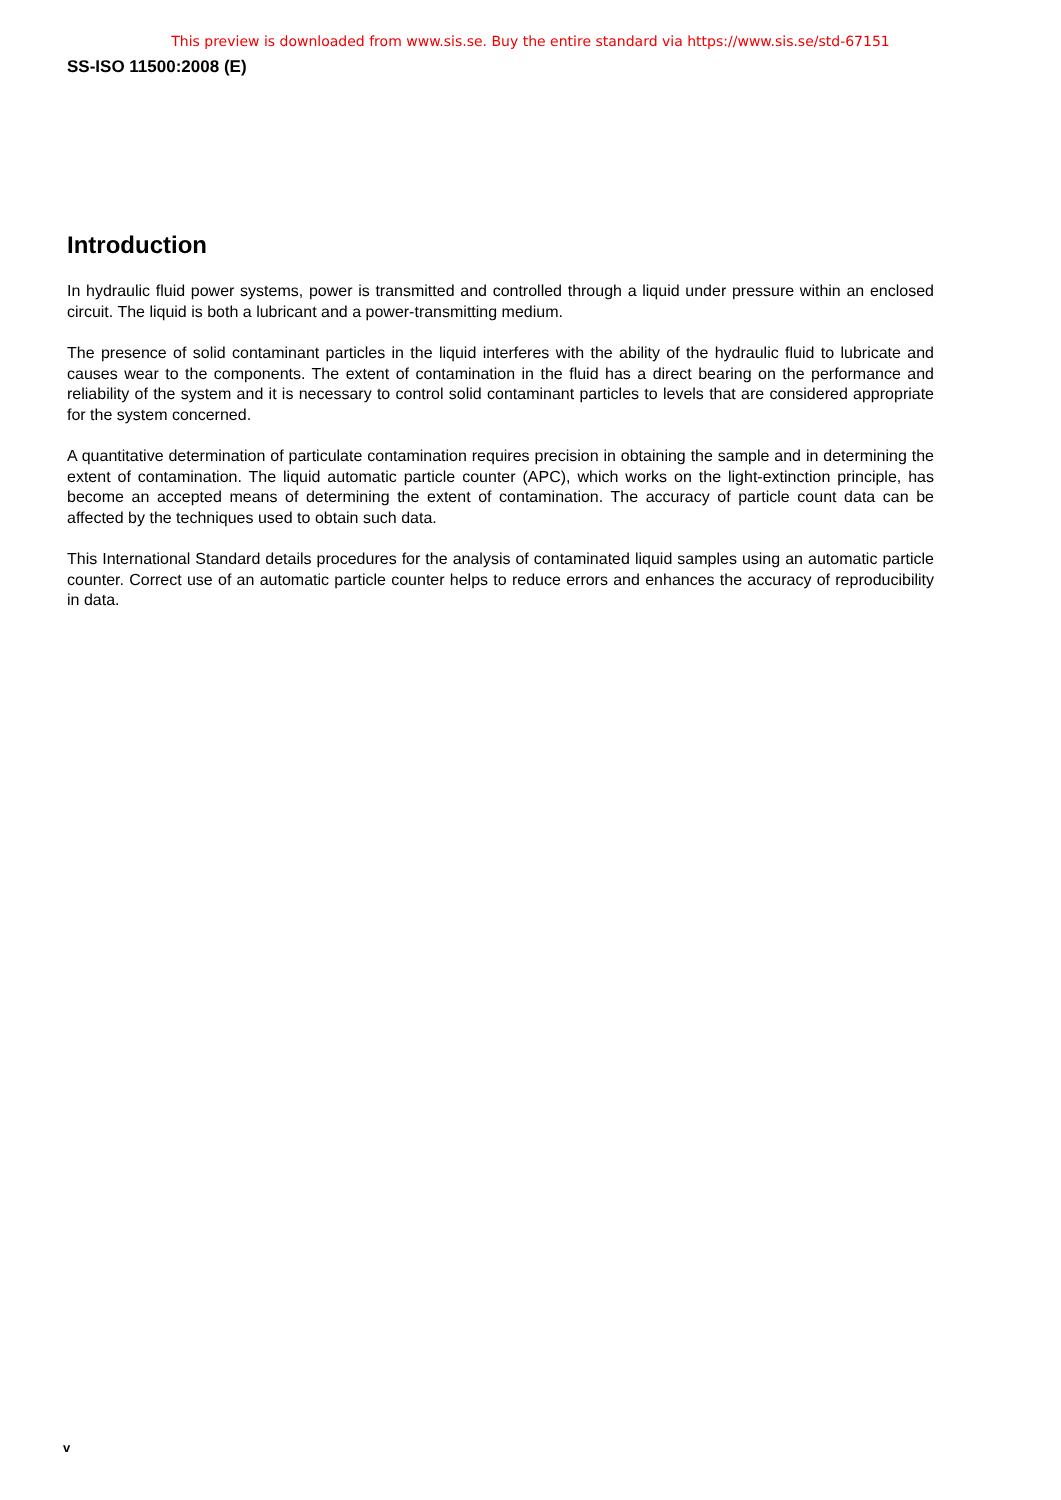This preview is downloaded from www.sis.se. Buy the entire standard via https://www.sis.se/std-67151
SS-ISO 11500:2008 (E)
Introduction
In hydraulic fluid power systems, power is transmitted and controlled through a liquid under pressure within an enclosed circuit. The liquid is both a lubricant and a power-transmitting medium.
The presence of solid contaminant particles in the liquid interferes with the ability of the hydraulic fluid to lubricate and causes wear to the components. The extent of contamination in the fluid has a direct bearing on the performance and reliability of the system and it is necessary to control solid contaminant particles to levels that are considered appropriate for the system concerned.
A quantitative determination of particulate contamination requires precision in obtaining the sample and in determining the extent of contamination. The liquid automatic particle counter (APC), which works on the light-extinction principle, has become an accepted means of determining the extent of contamination. The accuracy of particle count data can be affected by the techniques used to obtain such data.
This International Standard details procedures for the analysis of contaminated liquid samples using an automatic particle counter. Correct use of an automatic particle counter helps to reduce errors and enhances the accuracy of reproducibility in data.
v